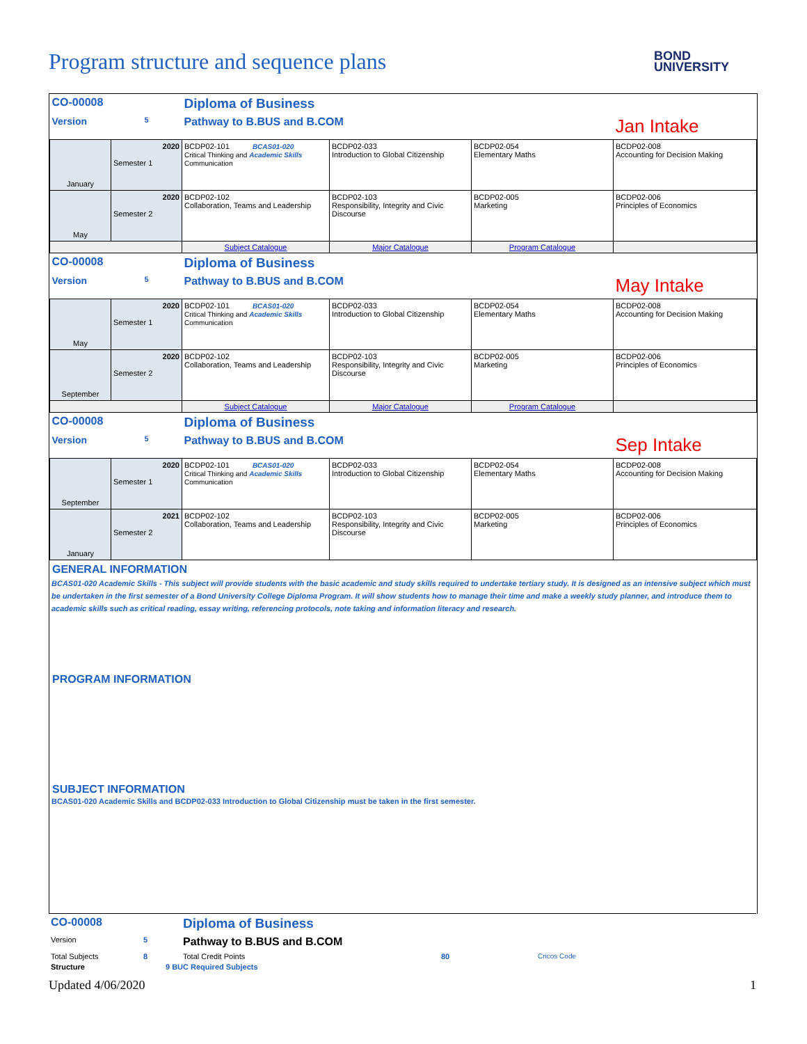Program structure and sequence plans
BOND
UNIVERSITY
| CO-00008 | | Diploma of Business | | | |
| Version | 5 | Pathway to B.BUS and B.COM | | | Jan Intake |
| January | 2020 Semester 1 | BCDP02-101 BCAS01-020 Critical Thinking and Academic Skills Communication | BCDP02-033 Introduction to Global Citizenship | BCDP02-054 Elementary Maths | BCDP02-008 Accounting for Decision Making |
| May | 2020 Semester 2 | BCDP02-102 Collaboration, Teams and Leadership | BCDP02-103 Responsibility, Integrity and Civic Discourse | BCDP02-005 Marketing | BCDP02-006 Principles of Economics |
| | | Subject Catalogue | Major Catalogue | Program Catalogue | |
| CO-00008 | | Diploma of Business | | | |
| Version | 5 | Pathway to B.BUS and B.COM | | | May Intake |
| May | 2020 Semester 1 | BCDP02-101 BCAS01-020 Critical Thinking and Academic Skills Communication | BCDP02-033 Introduction to Global Citizenship | BCDP02-054 Elementary Maths | BCDP02-008 Accounting for Decision Making |
| September | 2020 Semester 2 | BCDP02-102 Collaboration, Teams and Leadership | BCDP02-103 Responsibility, Integrity and Civic Discourse | BCDP02-005 Marketing | BCDP02-006 Principles of Economics |
| | | Subject Catalogue | Major Catalogue | Program Catalogue | |
| CO-00008 | | Diploma of Business | | | |
| Version | 5 | Pathway to B.BUS and B.COM | | | Sep Intake |
| September | 2020 Semester 1 | BCDP02-101 BCAS01-020 Critical Thinking and Academic Skills Communication | BCDP02-033 Introduction to Global Citizenship | BCDP02-054 Elementary Maths | BCDP02-008 Accounting for Decision Making |
| January | 2021 Semester 2 | BCDP02-102 Collaboration, Teams and Leadership | BCDP02-103 Responsibility, Integrity and Civic Discourse | BCDP02-005 Marketing | BCDP02-006 Principles of Economics |
GENERAL INFORMATION
BCAS01-020 Academic Skills - This subject will provide students with the basic academic and study skills required to undertake tertiary study. It is designed as an intensive subject which must be undertaken in the first semester of a Bond University College Diploma Program. It will show students how to manage their time and make a weekly study planner, and introduce them to academic skills such as critical reading, essay writing, referencing protocols, note taking and information literacy and research.
PROGRAM INFORMATION
SUBJECT INFORMATION
BCAS01-020 Academic Skills and BCDP02-033 Introduction to Global Citizenship must be taken in the first semester.
| CO-00008 | | Diploma of Business | | |
| Version | 5 | Pathway to B.BUS and B.COM | | |
| Total Subjects | 8 | Total Credit Points | 80 | Cricos Code |
| Structure | 9 BUC Required Subjects | | | |
Updated 4/06/2020 1